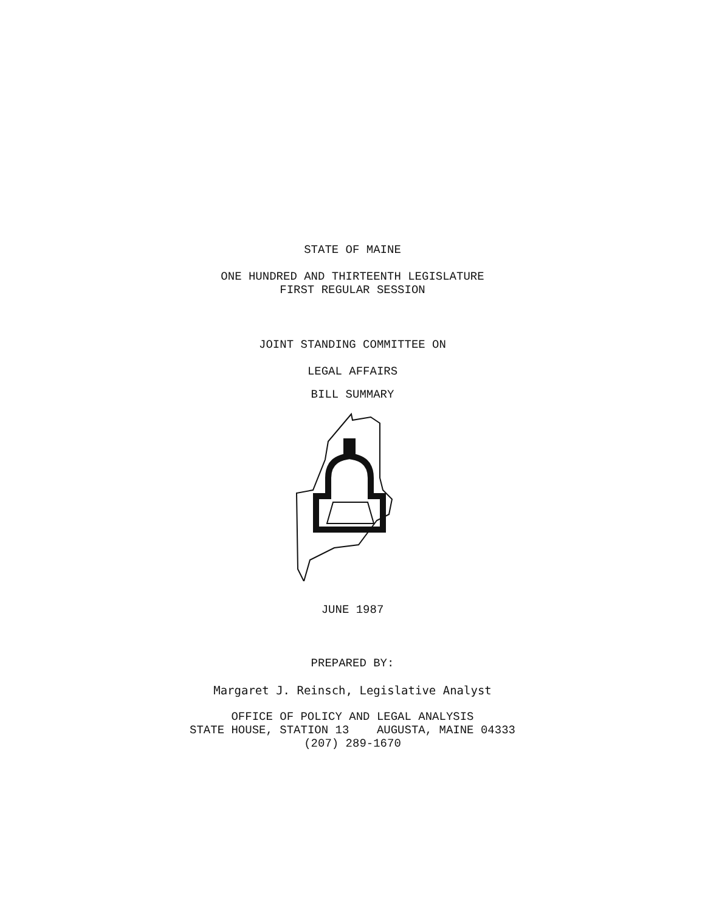STATE OF MAINE
ONE HUNDRED AND THIRTEENTH LEGISLATURE
FIRST REGULAR SESSION
JOINT STANDING COMMITTEE ON
LEGAL AFFAIRS
BILL SUMMARY
JUNE 1987
PREPARED BY:
Margaret J. Reinsch, Legislative Analyst
OFFICE OF POLICY AND LEGAL ANALYSIS
STATE HOUSE, STATION 13 AUGUSTA, MAINE 04333
(207) 289-1670